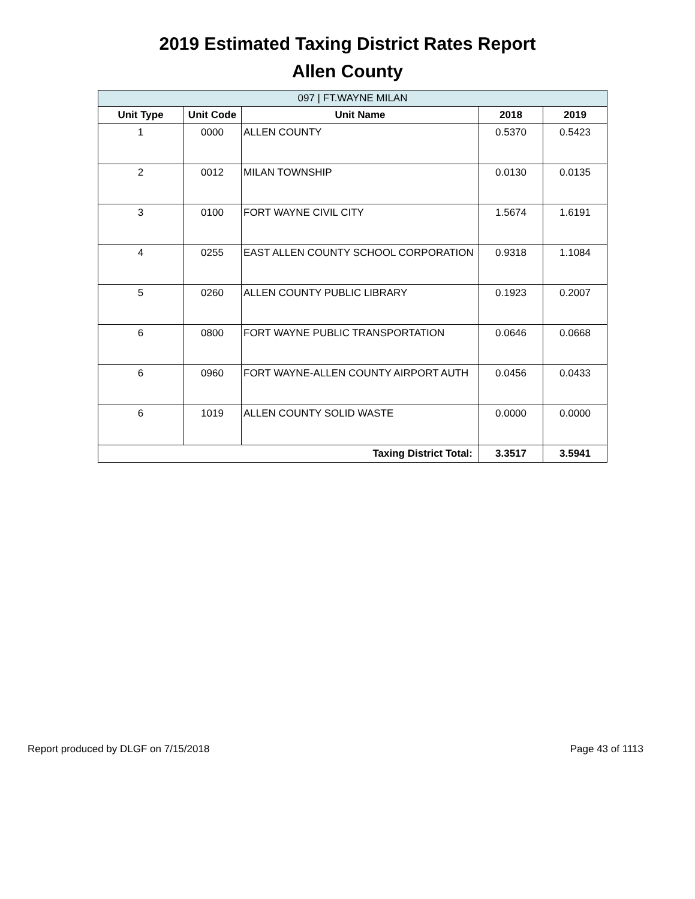2019 Estimated Taxing District Rates Report
Allen County
| 097 / FT.WAYNE MILAN | | | | |
| --- | --- | --- | --- | --- |
| Unit Type | Unit Code | Unit Name | 2018 | 2019 |
| 1 | 0000 | ALLEN COUNTY | 0.5370 | 0.5423 |
| 2 | 0012 | MILAN TOWNSHIP | 0.0130 | 0.0135 |
| 3 | 0100 | FORT WAYNE CIVIL CITY | 1.5674 | 1.6191 |
| 4 | 0255 | EAST ALLEN COUNTY SCHOOL CORPORATION | 0.9318 | 1.1084 |
| 5 | 0260 | ALLEN COUNTY PUBLIC LIBRARY | 0.1923 | 0.2007 |
| 6 | 0800 | FORT WAYNE PUBLIC TRANSPORTATION | 0.0646 | 0.0668 |
| 6 | 0960 | FORT WAYNE-ALLEN COUNTY AIRPORT AUTH | 0.0456 | 0.0433 |
| 6 | 1019 | ALLEN COUNTY SOLID WASTE | 0.0000 | 0.0000 |
| Taxing District Total: | | | 3.3517 | 3.5941 |
Report produced by DLGF on 7/15/2018 Page 43 of 1113